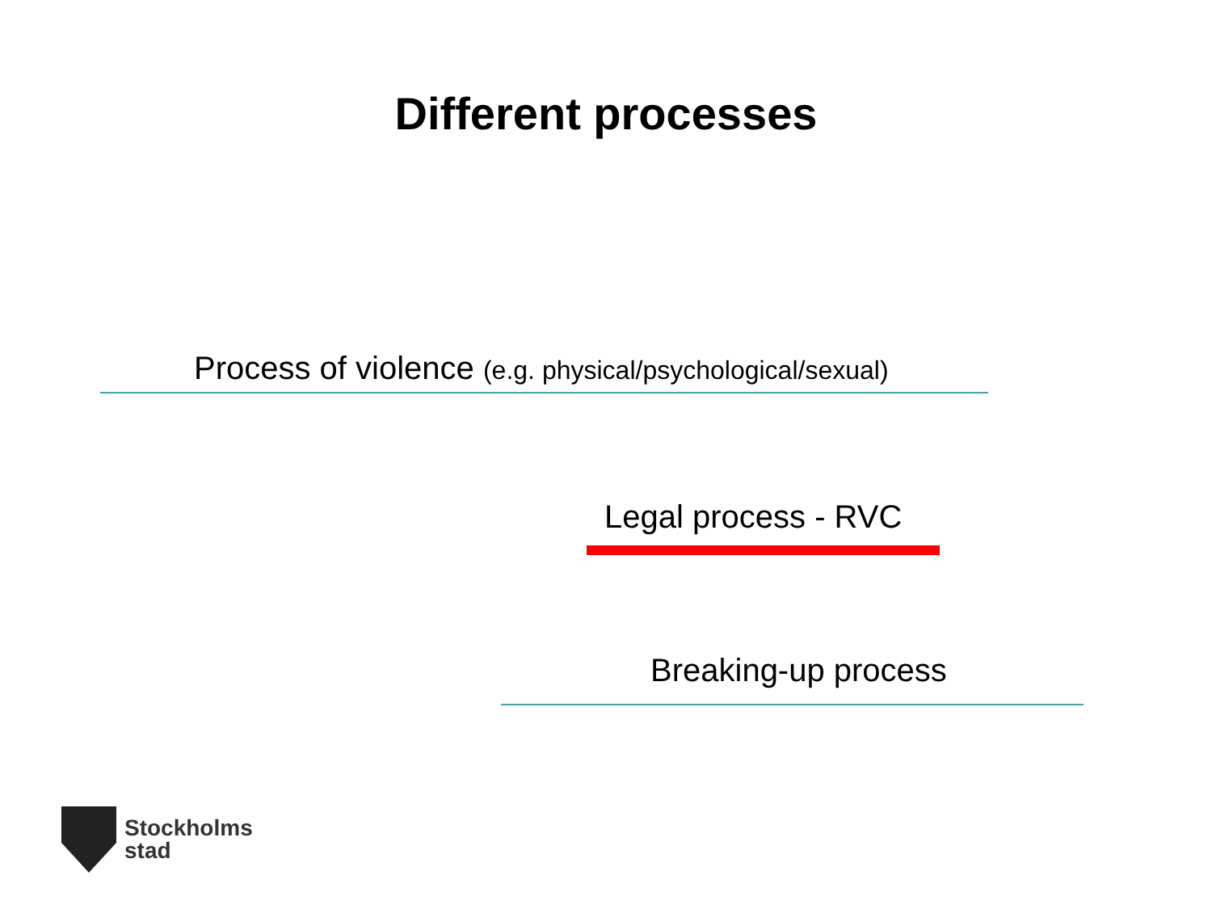Different processes
Process of violence (e.g. physical/psychological/sexual)
Legal process - RVC
Breaking-up process
Stockholms
stad